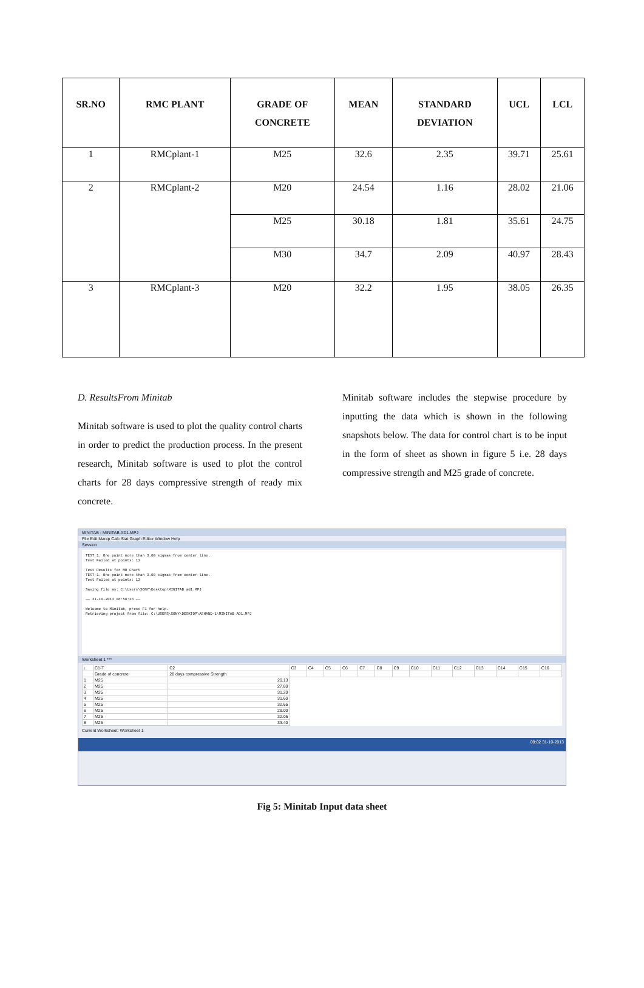| SR.NO | RMC PLANT | GRADE OF CONCRETE | MEAN | STANDARD DEVIATION | UCL | LCL |
| --- | --- | --- | --- | --- | --- | --- |
| 1 | RMCplant-1 | M25 | 32.6 | 2.35 | 39.71 | 25.61 |
| 2 | RMCplant-2 | M20 | 24.54 | 1.16 | 28.02 | 21.06 |
| | | M25 | 30.18 | 1.81 | 35.61 | 24.75 |
| | | M30 | 34.7 | 2.09 | 40.97 | 28.43 |
| 3 | RMCplant-3 | M20 | 32.2 | 1.95 | 38.05 | 26.35 |
D. ResultsFrom Minitab
Minitab software is used to plot the quality control charts in order to predict the production process. In the present research, Minitab software is used to plot the control charts for 28 days compressive strength of ready mix concrete.
Minitab software includes the stepwise procedure by inputting the data which is shown in the following snapshots below. The data for control chart is to be input in the form of sheet as shown in figure 5 i.e. 28 days compressive strength and M25 grade of concrete.
MINITAB - MINITAB AD1.MPJ
File Edit Manip Calc Stat Graph Editor Window Help
Session
TEST 1. One point more than 3.00 sigmas from center line.
Test Failed at points: 12
Test Results for MR Chart
TEST 1. One point more than 3.00 sigmas from center line.
Test Failed at points: 13
Saving file as: C:\Users\SONY\Desktop\MINITAB ad1.MPJ
—— 31-10-2013 08:58:28 ——
Welcome to Minitab, press F1 for help.
Retrieving project from file: C:\USERS\SONY\DESKTOP\ASHAND~1\MINITAB AD1.MPJ
Worksheet 1 ***
| ↓ | C1-T | C2 | C3 | C4 | C5 | C6 | C7 | C8 | C9 | C10 | C11 | C12 | C13 | C14 | C15 | C16 |
| | Grade of concrete | 28 days compressive Strength | | | | | | | | | | | | | | |
| 1 | M25 | 29.13 | | | | | | | | | | | | | | |
| 2 | M25 | 27.80 | | | | | | | | | | | | | | |
| 3 | M25 | 31.20 | | | | | | | | | | | | | | |
| 4 | M25 | 31.60 | | | | | | | | | | | | | | |
| 5 | M25 | 32.65 | | | | | | | | | | | | | | |
| 6 | M25 | 29.00 | | | | | | | | | | | | | | |
| 7 | M25 | 32.05 | | | | | | | | | | | | | | |
| 8 | M25 | 33.40 | | | | | | | | | | | | | | |
Current Worksheet: Worksheet 1
09:02 31-10-2013
Fig 5: Minitab Input data sheet